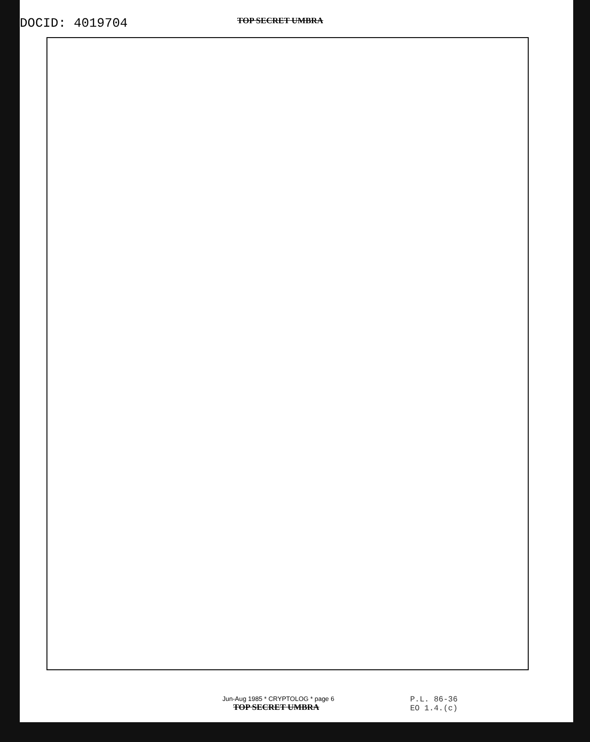DOCID: 4019704
TOP SECRET UMBRA
Jun-Aug 1985 * CRYPTOLOG * page 6
TOP SECRET UMBRA
P.L. 86-36
EO 1.4.(c)